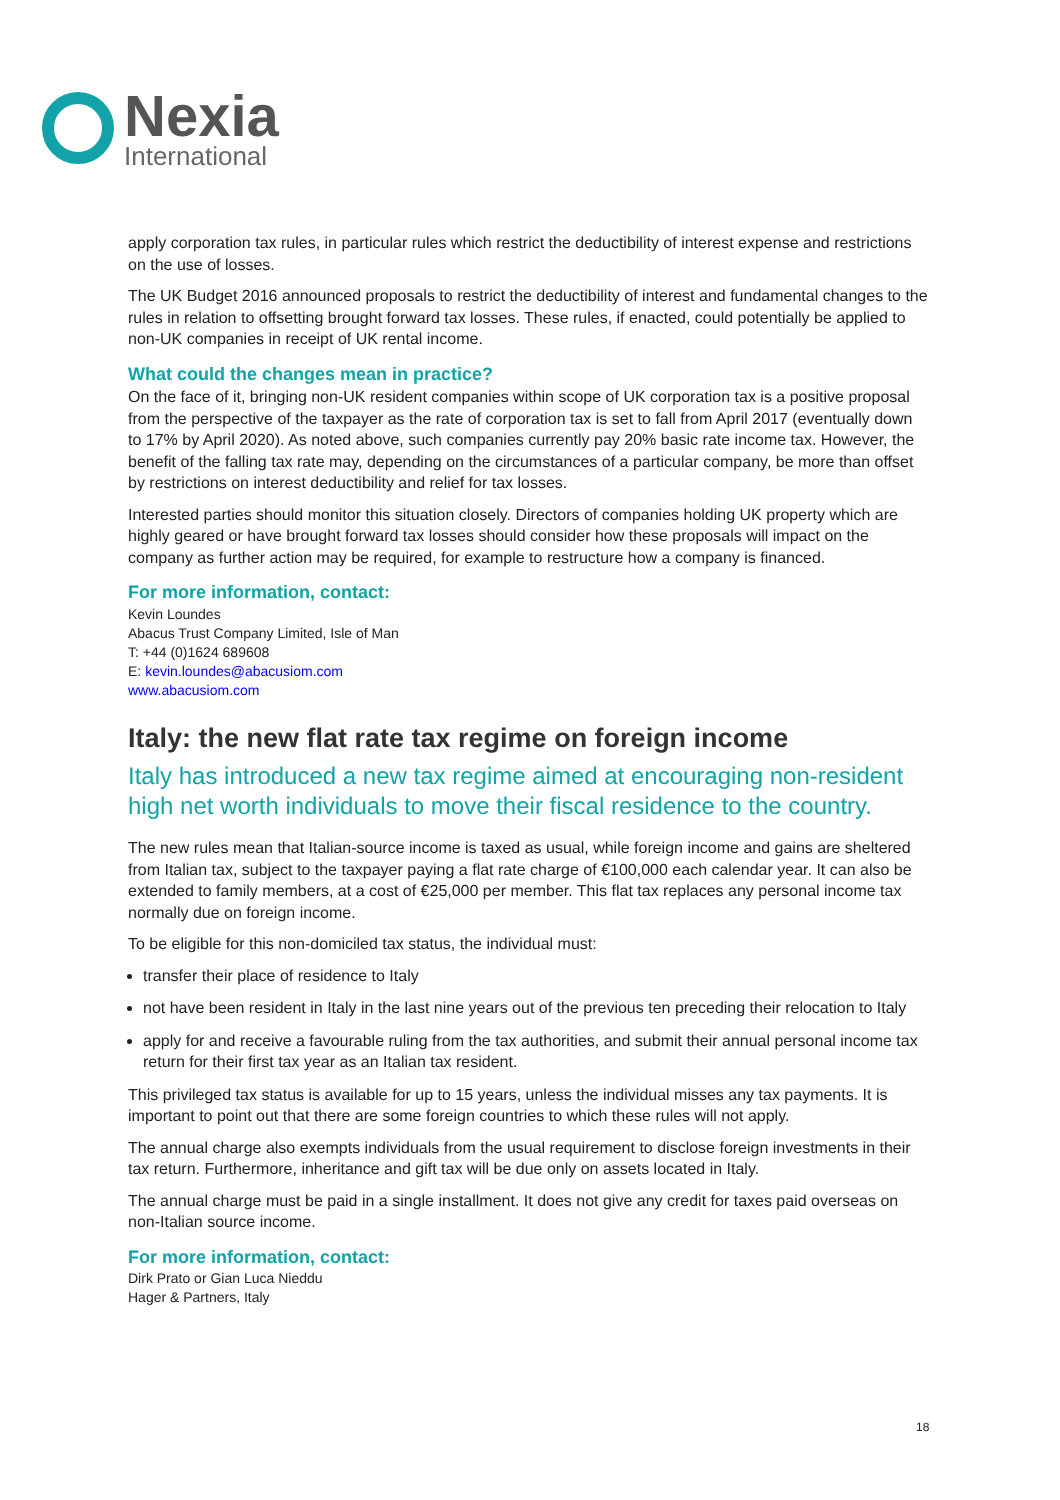Nexia
International
apply corporation tax rules, in particular rules which restrict the deductibility of interest expense and restrictions on the use of losses.
The UK Budget 2016 announced proposals to restrict the deductibility of interest and fundamental changes to the rules in relation to offsetting brought forward tax losses. These rules, if enacted, could potentially be applied to non-UK companies in receipt of UK rental income.
What could the changes mean in practice?
On the face of it, bringing non-UK resident companies within scope of UK corporation tax is a positive proposal from the perspective of the taxpayer as the rate of corporation tax is set to fall from April 2017 (eventually down to 17% by April 2020). As noted above, such companies currently pay 20% basic rate income tax. However, the benefit of the falling tax rate may, depending on the circumstances of a particular company, be more than offset by restrictions on interest deductibility and relief for tax losses.
Interested parties should monitor this situation closely. Directors of companies holding UK property which are highly geared or have brought forward tax losses should consider how these proposals will impact on the company as further action may be required, for example to restructure how a company is financed.
For more information, contact:
Kevin Loundes
Abacus Trust Company Limited, Isle of Man
T: +44 (0)1624 689608
E: kevin.loundes@abacusiom.com
www.abacusiom.com
Italy: the new flat rate tax regime on foreign income
Italy has introduced a new tax regime aimed at encouraging non-resident high net worth individuals to move their fiscal residence to the country.
The new rules mean that Italian-source income is taxed as usual, while foreign income and gains are sheltered from Italian tax, subject to the taxpayer paying a flat rate charge of €100,000 each calendar year. It can also be extended to family members, at a cost of €25,000 per member. This flat tax replaces any personal income tax normally due on foreign income.
To be eligible for this non-domiciled tax status, the individual must:
transfer their place of residence to Italy
not have been resident in Italy in the last nine years out of the previous ten preceding their relocation to Italy
apply for and receive a favourable ruling from the tax authorities, and submit their annual personal income tax return for their first tax year as an Italian tax resident.
This privileged tax status is available for up to 15 years, unless the individual misses any tax payments. It is important to point out that there are some foreign countries to which these rules will not apply.
The annual charge also exempts individuals from the usual requirement to disclose foreign investments in their tax return. Furthermore, inheritance and gift tax will be due only on assets located in Italy.
The annual charge must be paid in a single installment. It does not give any credit for taxes paid overseas on non-Italian source income.
For more information, contact:
Dirk Prato or Gian Luca Nieddu
Hager & Partners, Italy
18